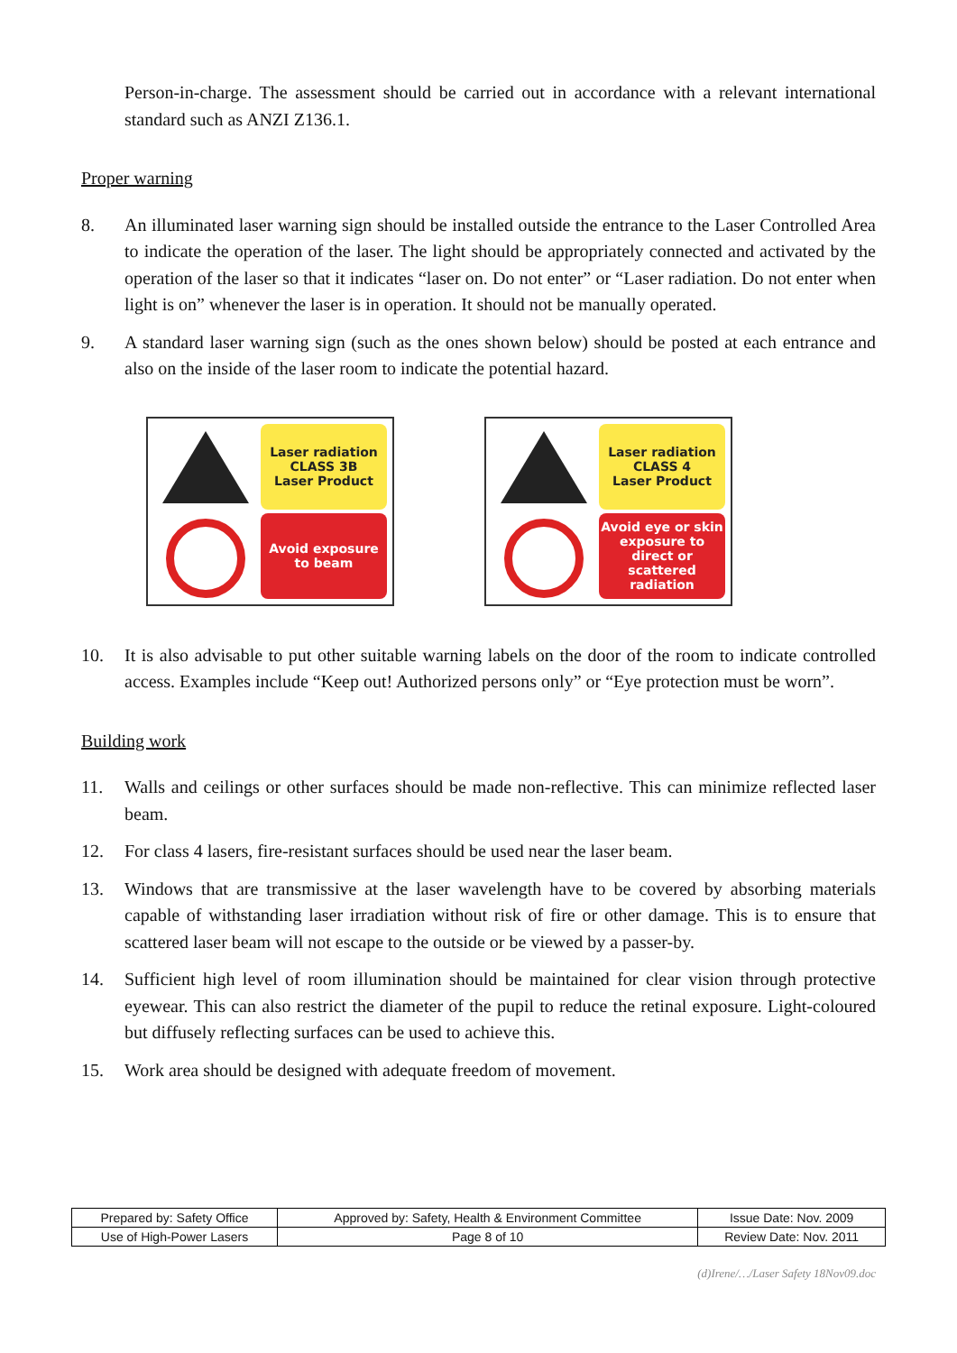Person-in-charge. The assessment should be carried out in accordance with a relevant international standard such as ANZI Z136.1.
Proper warning
8. An illuminated laser warning sign should be installed outside the entrance to the Laser Controlled Area to indicate the operation of the laser. The light should be appropriately connected and activated by the operation of the laser so that it indicates “laser on. Do not enter” or “Laser radiation. Do not enter when light is on” whenever the laser is in operation. It should not be manually operated.
9. A standard laser warning sign (such as the ones shown below) should be posted at each entrance and also on the inside of the laser room to indicate the potential hazard.
Laser radiation
CLASS 3B
Laser Product
Avoid exposure
to beam
Laser radiation
CLASS 4
Laser Product
Avoid eye or skin
exposure to
direct or scattered
radiation
10. It is also advisable to put other suitable warning labels on the door of the room to indicate controlled access. Examples include “Keep out! Authorized persons only” or “Eye protection must be worn”.
Building work
11. Walls and ceilings or other surfaces should be made non-reflective. This can minimize reflected laser beam.
12. For class 4 lasers, fire-resistant surfaces should be used near the laser beam.
13. Windows that are transmissive at the laser wavelength have to be covered by absorbing materials capable of withstanding laser irradiation without risk of fire or other damage. This is to ensure that scattered laser beam will not escape to the outside or be viewed by a passer-by.
14. Sufficient high level of room illumination should be maintained for clear vision through protective eyewear. This can also restrict the diameter of the pupil to reduce the retinal exposure. Light-coloured but diffusely reflecting surfaces can be used to achieve this.
15. Work area should be designed with adequate freedom of movement.
| Prepared by: Safety Office | Approved by: Safety, Health & Environment Committee | Issue Date: Nov. 2009 |
| Use of High-Power Lasers | Page 8 of 10 | Review Date: Nov. 2011 |
(d)Irene/…/Laser Safety 18Nov09.doc